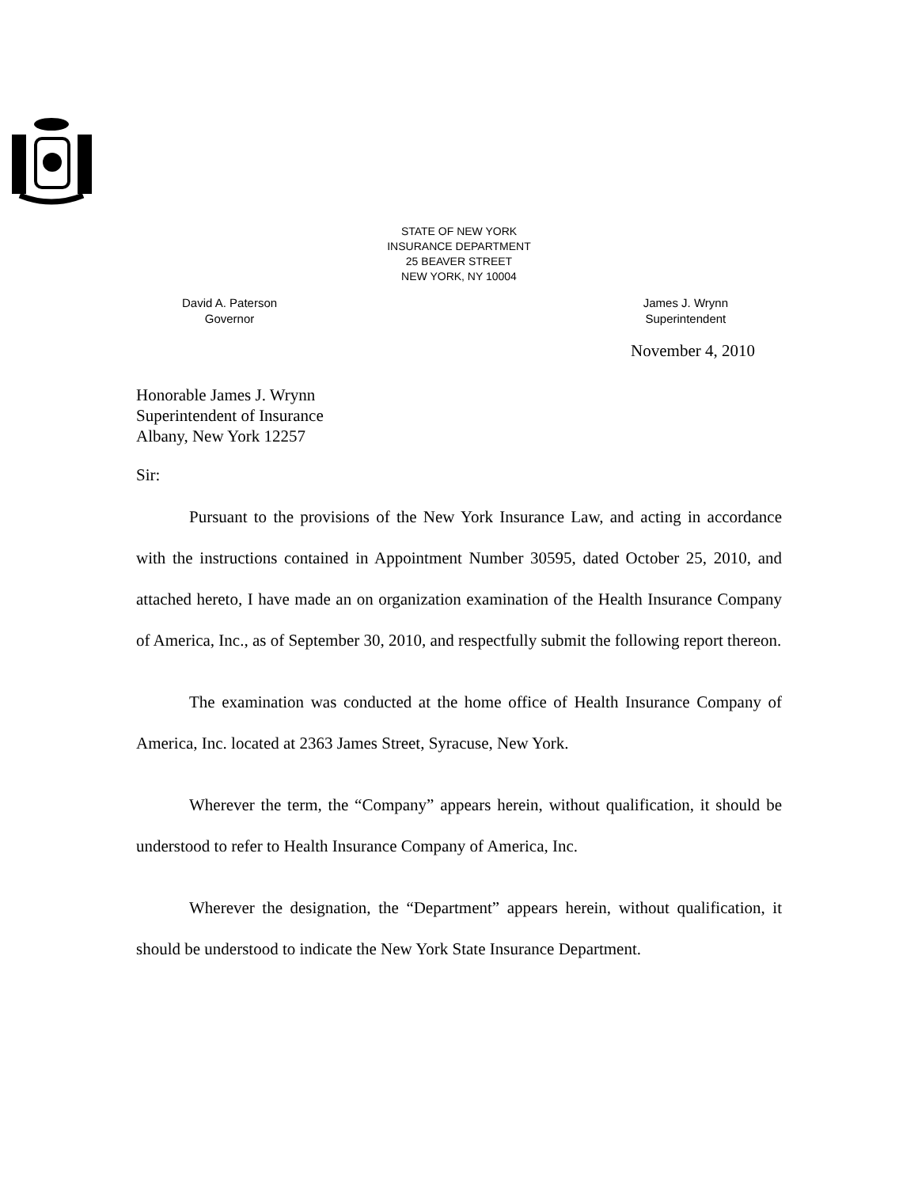STATE OF NEW YORK
INSURANCE DEPARTMENT
25 BEAVER STREET
NEW YORK, NY 10004
David A. Paterson
Governor
James J. Wrynn
Superintendent
November 4, 2010
Honorable James J. Wrynn
Superintendent of Insurance
Albany, New York 12257
Sir:
Pursuant to the provisions of the New York Insurance Law, and acting in accordance with the instructions contained in Appointment Number 30595, dated October 25, 2010, and attached hereto, I have made an on organization examination of the Health Insurance Company of America, Inc., as of September 30, 2010, and respectfully submit the following report thereon.
The examination was conducted at the home office of Health Insurance Company of America, Inc. located at 2363 James Street, Syracuse, New York.
Wherever the term, the “Company” appears herein, without qualification, it should be understood to refer to Health Insurance Company of America, Inc.
Wherever the designation, the “Department” appears herein, without qualification, it should be understood to indicate the New York State Insurance Department.